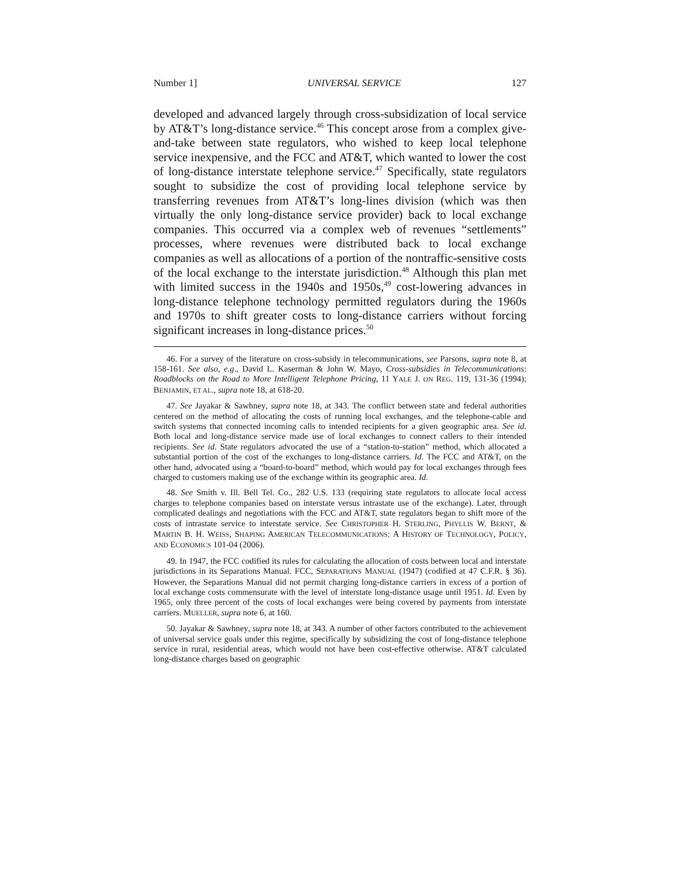Number 1] UNIVERSAL SERVICE 127
developed and advanced largely through cross-subsidization of local service by AT&T’s long-distance service.<sup>46</sup> This concept arose from a complex give-and-take between state regulators, who wished to keep local telephone service inexpensive, and the FCC and AT&T, which wanted to lower the cost of long-distance interstate telephone service.<sup>47</sup> Specifically, state regulators sought to subsidize the cost of providing local telephone service by transferring revenues from AT&T’s long-lines division (which was then virtually the only long-distance service provider) back to local exchange companies. This occurred via a complex web of revenues “settlements” processes, where revenues were distributed back to local exchange companies as well as allocations of a portion of the nontraffic-sensitive costs of the local exchange to the interstate jurisdiction.<sup>48</sup> Although this plan met with limited success in the 1940s and 1950s,<sup>49</sup> cost-lowering advances in long-distance telephone technology permitted regulators during the 1960s and 1970s to shift greater costs to long-distance carriers without forcing significant increases in long-distance prices.<sup>50</sup>
46. For a survey of the literature on cross-subsidy in telecommunications, see Parsons, supra note 8, at 158-161. See also, e.g., David L. Kaserman & John W. Mayo, Cross-subsidies in Telecommunications: Roadblocks on the Road to More Intelligent Telephone Pricing, 11 YALE J. ON REG. 119, 131-36 (1994); BENJAMIN, ET AL., supra note 18, at 618-20.
47. See Jayakar & Sawhney, supra note 18, at 343. The conflict between state and federal authorities centered on the method of allocating the costs of running local exchanges, and the telephone-cable and switch systems that connected incoming calls to intended recipients for a given geographic area. See id. Both local and long-distance service made use of local exchanges to connect callers to their intended recipients. See id. State regulators advocated the use of a “station-to-station” method, which allocated a substantial portion of the cost of the exchanges to long-distance carriers. Id. The FCC and AT&T, on the other hand, advocated using a “board-to-board” method, which would pay for local exchanges through fees charged to customers making use of the exchange within its geographic area. Id.
48. See Smith v. Ill. Bell Tel. Co., 282 U.S. 133 (requiring state regulators to allocate local access charges to telephone companies based on interstate versus intrastate use of the exchange). Later, through complicated dealings and negotiations with the FCC and AT&T, state regulators began to shift more of the costs of intrastate service to interstate service. See CHRISTOPHER H. STERLING, PHYLLIS W. BERNT, & MARTIN B. H. WEISS, SHAPING AMERICAN TELECOMMUNICATIONS: A HISTORY OF TECHNOLOGY, POLICY, AND ECONOMICS 101-04 (2006).
49. In 1947, the FCC codified its rules for calculating the allocation of costs between local and interstate jurisdictions in its Separations Manual. FCC, SEPARATIONS MANUAL (1947) (codified at 47 C.F.R. § 36). However, the Separations Manual did not permit charging long-distance carriers in excess of a portion of local exchange costs commensurate with the level of interstate long-distance usage until 1951. Id. Even by 1965, only three percent of the costs of local exchanges were being covered by payments from interstate carriers. MUELLER, supra note 6, at 160.
50. Jayakar & Sawhney, supra note 18, at 343. A number of other factors contributed to the achievement of universal service goals under this regime, specifically by subsidizing the cost of long-distance telephone service in rural, residential areas, which would not have been cost-effective otherwise. AT&T calculated long-distance charges based on geographic